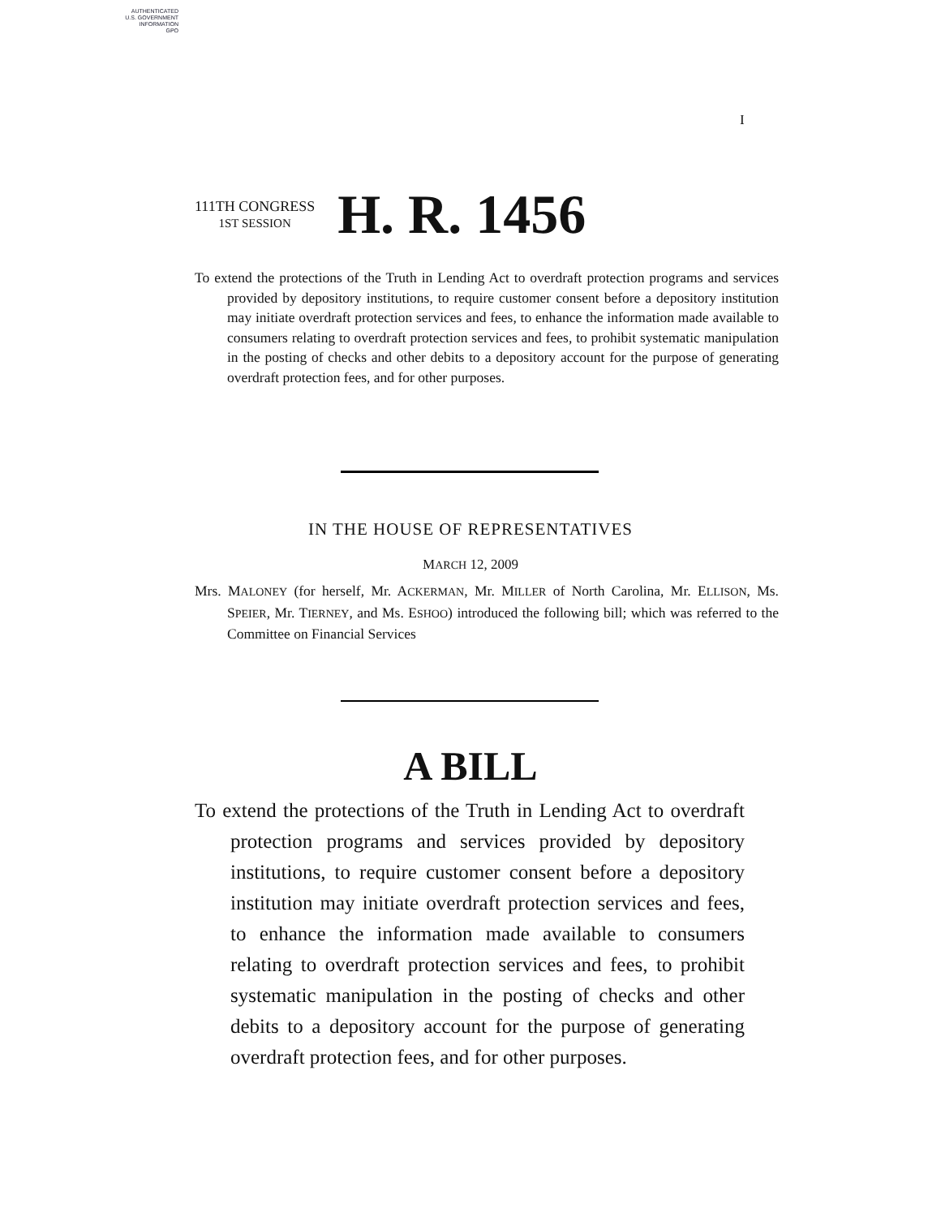AUTHENTICATED
U.S. GOVERNMENT
INFORMATION
GPO
I
111TH CONGRESS
1ST SESSION
H. R. 1456
To extend the protections of the Truth in Lending Act to overdraft protection programs and services provided by depository institutions, to require customer consent before a depository institution may initiate overdraft protection services and fees, to enhance the information made available to consumers relating to overdraft protection services and fees, to prohibit systematic manipulation in the posting of checks and other debits to a depository account for the purpose of generating overdraft protection fees, and for other purposes.
IN THE HOUSE OF REPRESENTATIVES
MARCH 12, 2009
Mrs. MALONEY (for herself, Mr. ACKERMAN, Mr. MILLER of North Carolina, Mr. ELLISON, Ms. SPEIER, Mr. TIERNEY, and Ms. ESHOO) introduced the following bill; which was referred to the Committee on Financial Services
A BILL
To extend the protections of the Truth in Lending Act to overdraft protection programs and services provided by depository institutions, to require customer consent before a depository institution may initiate overdraft protection services and fees, to enhance the information made available to consumers relating to overdraft protection services and fees, to prohibit systematic manipulation in the posting of checks and other debits to a depository account for the purpose of generating overdraft protection fees, and for other purposes.